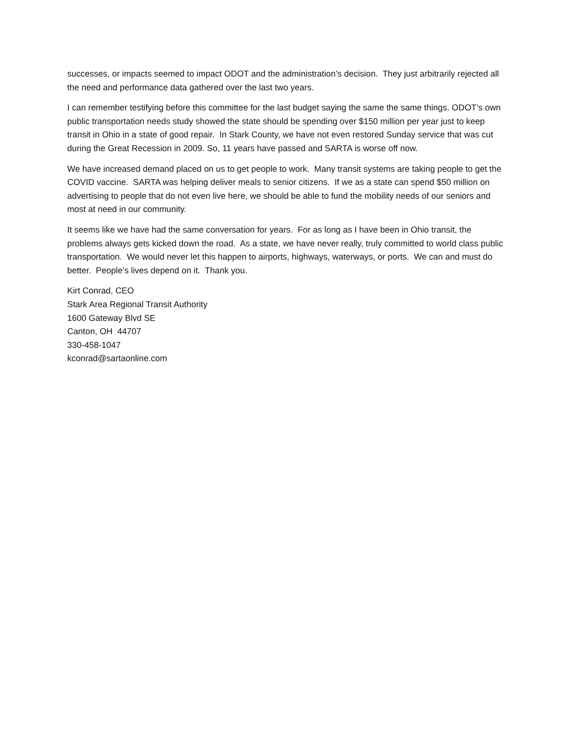successes, or impacts seemed to impact ODOT and the administration’s decision. They just arbitrarily rejected all the need and performance data gathered over the last two years.
I can remember testifying before this committee for the last budget saying the same the same things. ODOT’s own public transportation needs study showed the state should be spending over $150 million per year just to keep transit in Ohio in a state of good repair. In Stark County, we have not even restored Sunday service that was cut during the Great Recession in 2009. So, 11 years have passed and SARTA is worse off now.
We have increased demand placed on us to get people to work. Many transit systems are taking people to get the COVID vaccine. SARTA was helping deliver meals to senior citizens. If we as a state can spend $50 million on advertising to people that do not even live here, we should be able to fund the mobility needs of our seniors and most at need in our community.
It seems like we have had the same conversation for years. For as long as I have been in Ohio transit, the problems always gets kicked down the road. As a state, we have never really, truly committed to world class public transportation. We would never let this happen to airports, highways, waterways, or ports. We can and must do better. People’s lives depend on it. Thank you.
Kirt Conrad, CEO
Stark Area Regional Transit Authority
1600 Gateway Blvd SE
Canton, OH 44707
330-458-1047
kconrad@sartaonline.com